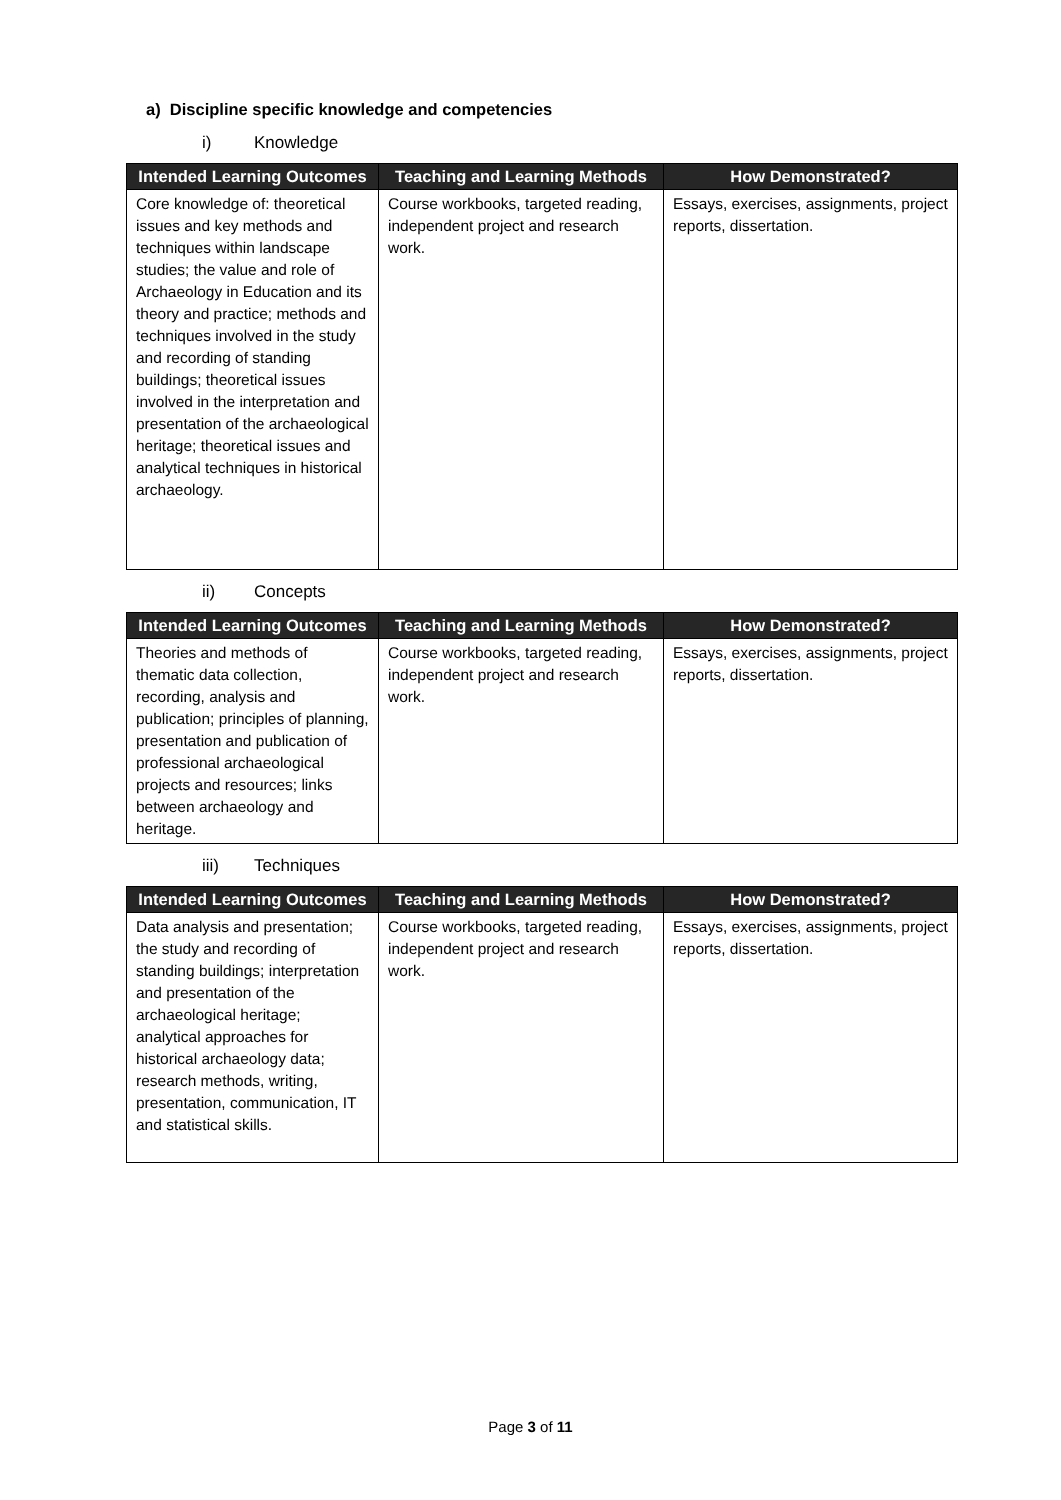a) Discipline specific knowledge and competencies
i) Knowledge
| Intended Learning Outcomes | Teaching and Learning Methods | How Demonstrated? |
| --- | --- | --- |
| Core knowledge of: theoretical issues and key methods and techniques within landscape studies; the value and role of Archaeology in Education and its theory and practice; methods and techniques involved in the study and recording of standing buildings; theoretical issues involved in the interpretation and presentation of the archaeological heritage; theoretical issues and analytical techniques in historical archaeology. | Course workbooks, targeted reading, independent project and research work. | Essays, exercises, assignments, project reports, dissertation. |
ii) Concepts
| Intended Learning Outcomes | Teaching and Learning Methods | How Demonstrated? |
| --- | --- | --- |
| Theories and methods of thematic data collection, recording, analysis and publication; principles of planning, presentation and publication of professional archaeological projects and resources; links between archaeology and heritage. | Course workbooks, targeted reading, independent project and research work. | Essays, exercises, assignments, project reports, dissertation. |
iii) Techniques
| Intended Learning Outcomes | Teaching and Learning Methods | How Demonstrated? |
| --- | --- | --- |
| Data analysis and presentation; the study and recording of standing buildings; interpretation and presentation of the archaeological heritage; analytical approaches for historical archaeology data; research methods, writing, presentation, communication, IT and statistical skills. | Course workbooks, targeted reading, independent project and research work. | Essays, exercises, assignments, project reports, dissertation. |
Page 3 of 11